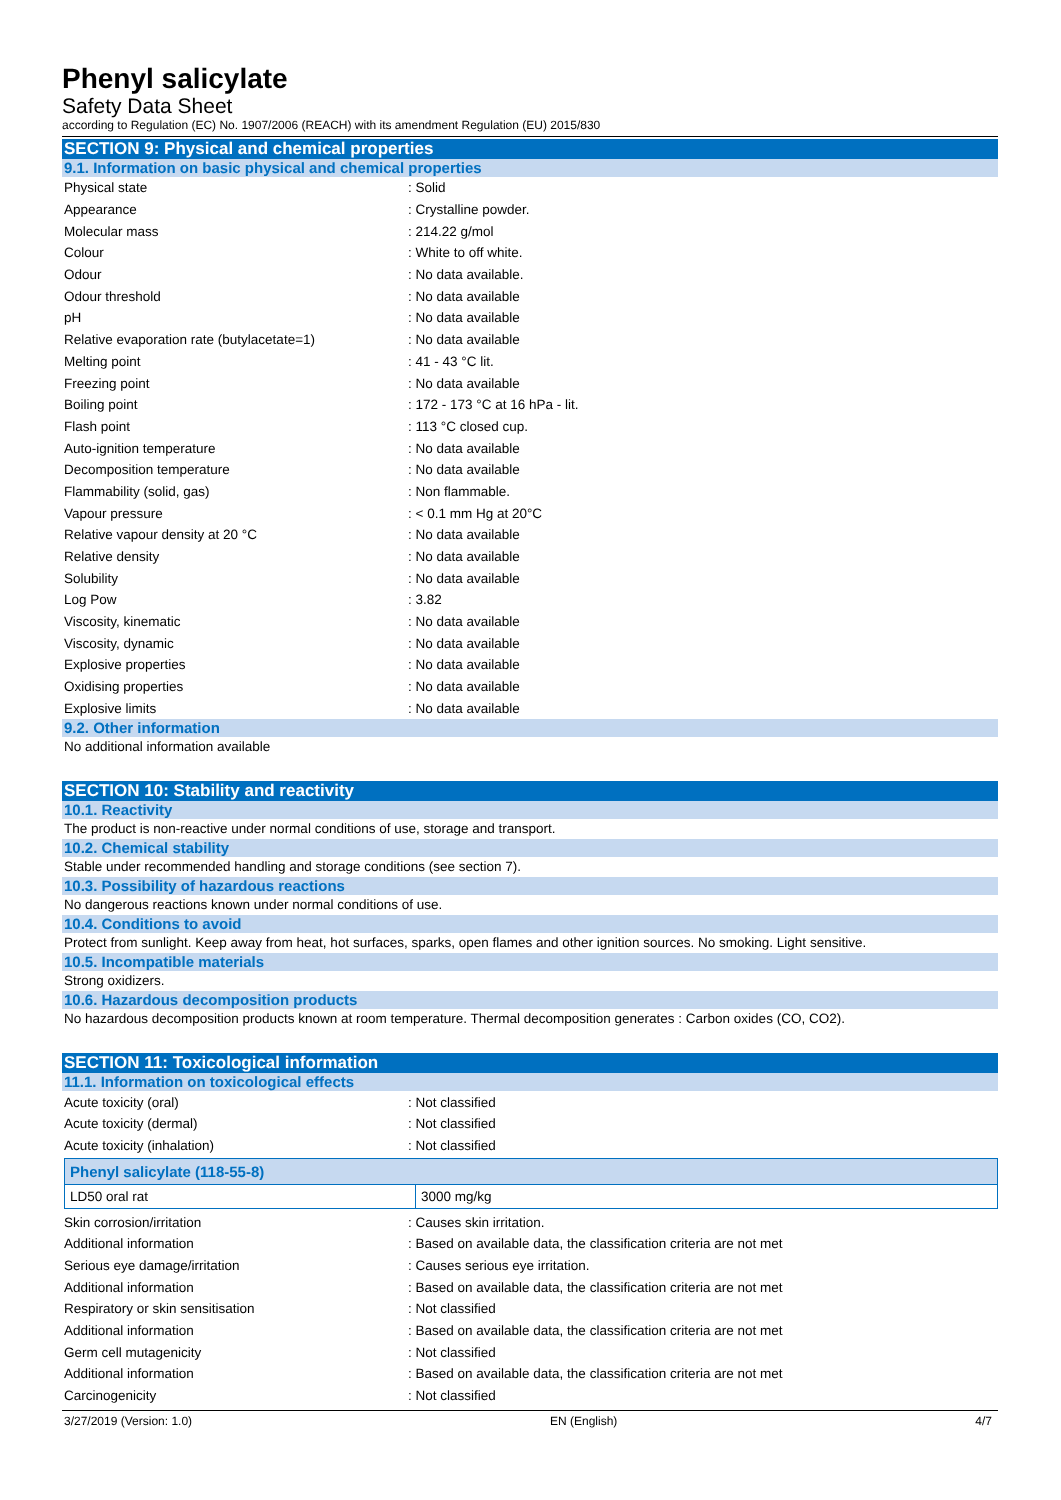Phenyl salicylate
Safety Data Sheet
according to Regulation (EC) No. 1907/2006 (REACH) with its amendment Regulation (EU) 2015/830
SECTION 9: Physical and chemical properties
9.1. Information on basic physical and chemical properties
| Physical state | : Solid |
| Appearance | : Crystalline powder. |
| Molecular mass | : 214.22 g/mol |
| Colour | : White to off white. |
| Odour | : No data available. |
| Odour threshold | : No data available |
| pH | : No data available |
| Relative evaporation rate (butylacetate=1) | : No data available |
| Melting point | : 41 - 43 °C lit. |
| Freezing point | : No data available |
| Boiling point | : 172 - 173 °C at 16 hPa - lit. |
| Flash point | : 113 °C closed cup. |
| Auto-ignition temperature | : No data available |
| Decomposition temperature | : No data available |
| Flammability (solid, gas) | : Non flammable. |
| Vapour pressure | : < 0.1 mm Hg at 20°C |
| Relative vapour density at 20 °C | : No data available |
| Relative density | : No data available |
| Solubility | : No data available |
| Log Pow | : 3.82 |
| Viscosity, kinematic | : No data available |
| Viscosity, dynamic | : No data available |
| Explosive properties | : No data available |
| Oxidising properties | : No data available |
| Explosive limits | : No data available |
9.2. Other information
No additional information available
SECTION 10: Stability and reactivity
10.1. Reactivity
The product is non-reactive under normal conditions of use, storage and transport.
10.2. Chemical stability
Stable under recommended handling and storage conditions (see section 7).
10.3. Possibility of hazardous reactions
No dangerous reactions known under normal conditions of use.
10.4. Conditions to avoid
Protect from sunlight. Keep away from heat, hot surfaces, sparks, open flames and other ignition sources. No smoking. Light sensitive.
10.5. Incompatible materials
Strong oxidizers.
10.6. Hazardous decomposition products
No hazardous decomposition products known at room temperature. Thermal decomposition generates : Carbon oxides (CO, CO2).
SECTION 11: Toxicological information
11.1. Information on toxicological effects
| Acute toxicity (oral) | : Not classified |
| Acute toxicity (dermal) | : Not classified |
| Acute toxicity (inhalation) | : Not classified |
| Phenyl salicylate (118-55-8) | |
| --- | --- |
| LD50 oral rat | 3000 mg/kg |
| Skin corrosion/irritation | : Causes skin irritation. |
| Additional information | : Based on available data, the classification criteria are not met |
| Serious eye damage/irritation | : Causes serious eye irritation. |
| Additional information | : Based on available data, the classification criteria are not met |
| Respiratory or skin sensitisation | : Not classified |
| Additional information | : Based on available data, the classification criteria are not met |
| Germ cell mutagenicity | : Not classified |
| Additional information | : Based on available data, the classification criteria are not met |
| Carcinogenicity | : Not classified |
3/27/2019 (Version: 1.0) EN (English) 4/7